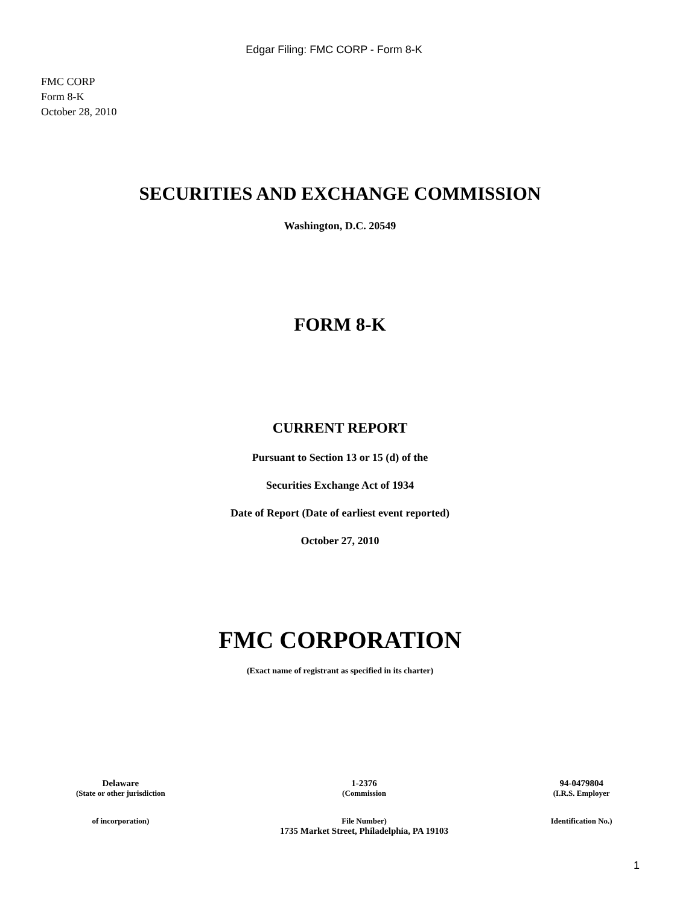Edgar Filing: FMC CORP - Form 8-K
FMC CORP
Form 8-K
October 28, 2010
SECURITIES AND EXCHANGE COMMISSION
Washington, D.C. 20549
FORM 8-K
CURRENT REPORT
Pursuant to Section 13 or 15 (d) of the
Securities Exchange Act of 1934
Date of Report (Date of earliest event reported)
October 27, 2010
FMC CORPORATION
(Exact name of registrant as specified in its charter)
| Delaware | 1-2376 | 94-0479804 |
| (State or other jurisdiction | (Commission | (I.R.S. Employer |
| of incorporation) | File Number) | Identification No.) |
| | 1735 Market Street, Philadelphia, PA 19103 | |
1